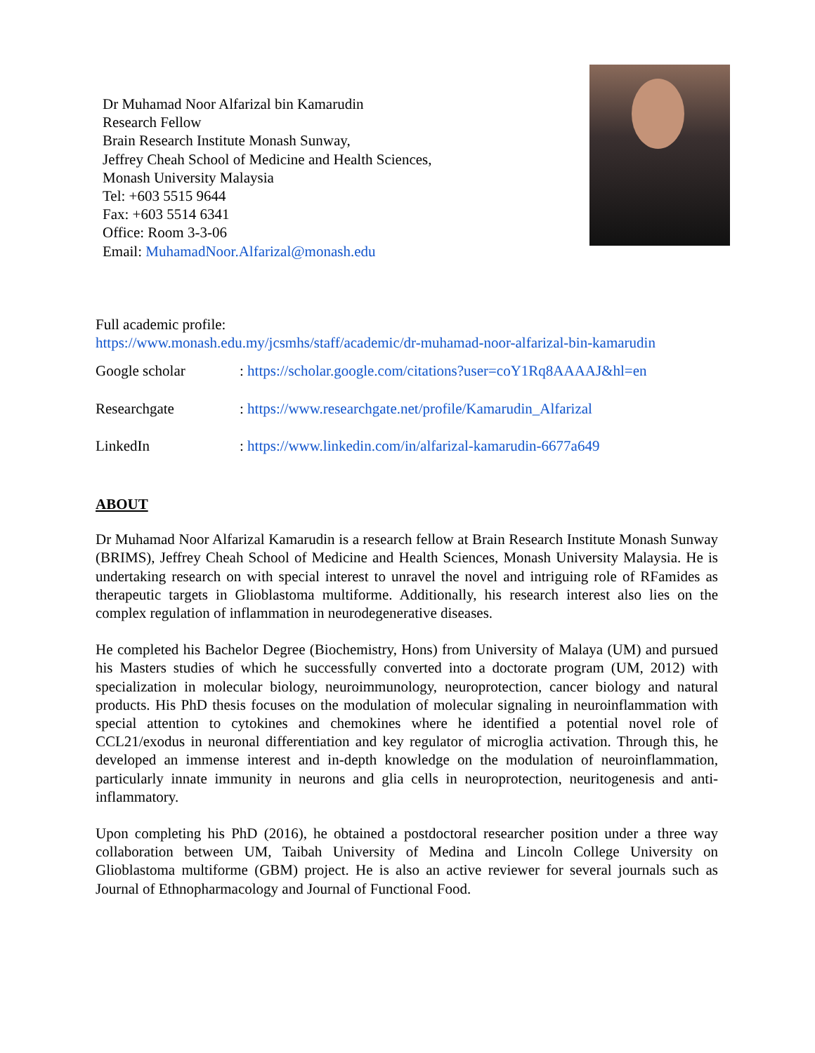Dr Muhamad Noor Alfarizal bin Kamarudin
Research Fellow
Brain Research Institute Monash Sunway,
Jeffrey Cheah School of Medicine and Health Sciences,
Monash University Malaysia
Tel: +603 5515 9644
Fax: +603 5514 6341
Office: Room 3-3-06
Email: MuhamadNoor.Alfarizal@monash.edu
Full academic profile:
https://www.monash.edu.my/jcsmhs/staff/academic/dr-muhamad-noor-alfarizal-bin-kamarudin
| Google scholar | : https://scholar.google.com/citations?user=coY1Rq8AAAAJ&hl=en |
| Researchgate | : https://www.researchgate.net/profile/Kamarudin_Alfarizal |
| LinkedIn | : https://www.linkedin.com/in/alfarizal-kamarudin-6677a649 |
ABOUT
Dr Muhamad Noor Alfarizal Kamarudin is a research fellow at Brain Research Institute Monash Sunway (BRIMS), Jeffrey Cheah School of Medicine and Health Sciences, Monash University Malaysia. He is undertaking research on with special interest to unravel the novel and intriguing role of RFamides as therapeutic targets in Glioblastoma multiforme. Additionally, his research interest also lies on the complex regulation of inflammation in neurodegenerative diseases.
He completed his Bachelor Degree (Biochemistry, Hons) from University of Malaya (UM) and pursued his Masters studies of which he successfully converted into a doctorate program (UM, 2012) with specialization in molecular biology, neuroimmunology, neuroprotection, cancer biology and natural products. His PhD thesis focuses on the modulation of molecular signaling in neuroinflammation with special attention to cytokines and chemokines where he identified a potential novel role of CCL21/exodus in neuronal differentiation and key regulator of microglia activation. Through this, he developed an immense interest and in-depth knowledge on the modulation of neuroinflammation, particularly innate immunity in neurons and glia cells in neuroprotection, neuritogenesis and anti-inflammatory.
Upon completing his PhD (2016), he obtained a postdoctoral researcher position under a three way collaboration between UM, Taibah University of Medina and Lincoln College University on Glioblastoma multiforme (GBM) project. He is also an active reviewer for several journals such as Journal of Ethnopharmacology and Journal of Functional Food.